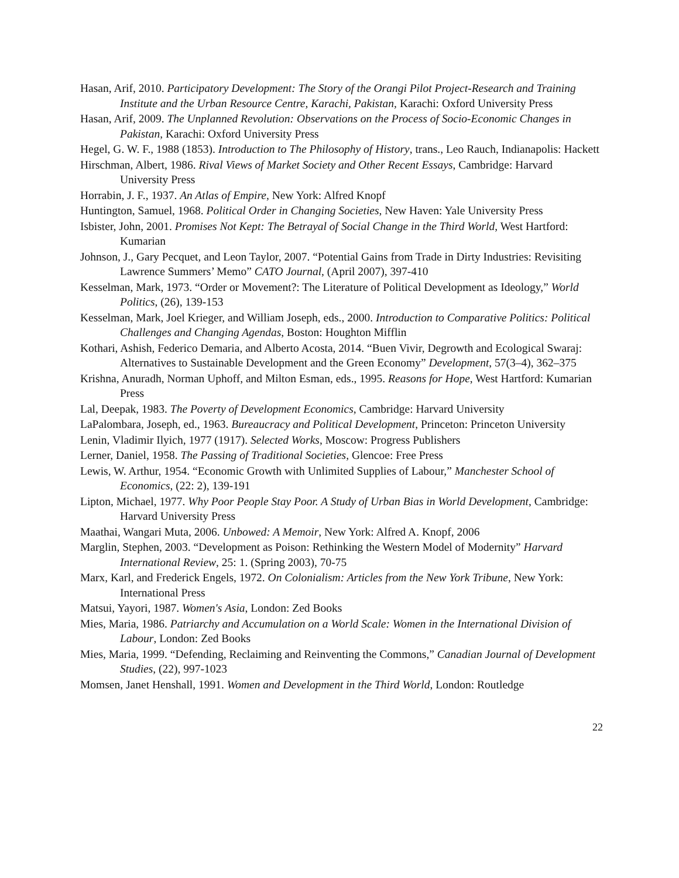Hasan, Arif, 2010. Participatory Development: The Story of the Orangi Pilot Project-Research and Training Institute and the Urban Resource Centre, Karachi, Pakistan, Karachi: Oxford University Press
Hasan, Arif, 2009. The Unplanned Revolution: Observations on the Process of Socio-Economic Changes in Pakistan, Karachi: Oxford University Press
Hegel, G. W. F., 1988 (1853). Introduction to The Philosophy of History, trans., Leo Rauch, Indianapolis: Hackett
Hirschman, Albert, 1986. Rival Views of Market Society and Other Recent Essays, Cambridge: Harvard University Press
Horrabin, J. F., 1937. An Atlas of Empire, New York: Alfred Knopf
Huntington, Samuel, 1968. Political Order in Changing Societies, New Haven: Yale University Press
Isbister, John, 2001. Promises Not Kept: The Betrayal of Social Change in the Third World, West Hartford: Kumarian
Johnson, J., Gary Pecquet, and Leon Taylor, 2007. “Potential Gains from Trade in Dirty Industries: Revisiting Lawrence Summers’ Memo” CATO Journal, (April 2007), 397-410
Kesselman, Mark, 1973. “Order or Movement?: The Literature of Political Development as Ideology,” World Politics, (26), 139-153
Kesselman, Mark, Joel Krieger, and William Joseph, eds., 2000. Introduction to Comparative Politics: Political Challenges and Changing Agendas, Boston: Houghton Mifflin
Kothari, Ashish, Federico Demaria, and Alberto Acosta, 2014. “Buen Vivir, Degrowth and Ecological Swaraj: Alternatives to Sustainable Development and the Green Economy” Development, 57(3–4), 362–375
Krishna, Anuradh, Norman Uphoff, and Milton Esman, eds., 1995. Reasons for Hope, West Hartford: Kumarian Press
Lal, Deepak, 1983. The Poverty of Development Economics, Cambridge: Harvard University
LaPalombara, Joseph, ed., 1963. Bureaucracy and Political Development, Princeton: Princeton University
Lenin, Vladimir Ilyich, 1977 (1917). Selected Works, Moscow: Progress Publishers
Lerner, Daniel, 1958. The Passing of Traditional Societies, Glencoe: Free Press
Lewis, W. Arthur, 1954. “Economic Growth with Unlimited Supplies of Labour,” Manchester School of Economics, (22: 2), 139-191
Lipton, Michael, 1977. Why Poor People Stay Poor. A Study of Urban Bias in World Development, Cambridge: Harvard University Press
Maathai, Wangari Muta, 2006. Unbowed: A Memoir, New York: Alfred A. Knopf, 2006
Marglin, Stephen, 2003. “Development as Poison: Rethinking the Western Model of Modernity” Harvard International Review, 25: 1. (Spring 2003), 70-75
Marx, Karl, and Frederick Engels, 1972. On Colonialism: Articles from the New York Tribune, New York: International Press
Matsui, Yayori, 1987. Women's Asia, London: Zed Books
Mies, Maria, 1986. Patriarchy and Accumulation on a World Scale: Women in the International Division of Labour, London: Zed Books
Mies, Maria, 1999. “Defending, Reclaiming and Reinventing the Commons,” Canadian Journal of Development Studies, (22), 997-1023
Momsen, Janet Henshall, 1991. Women and Development in the Third World, London: Routledge
22